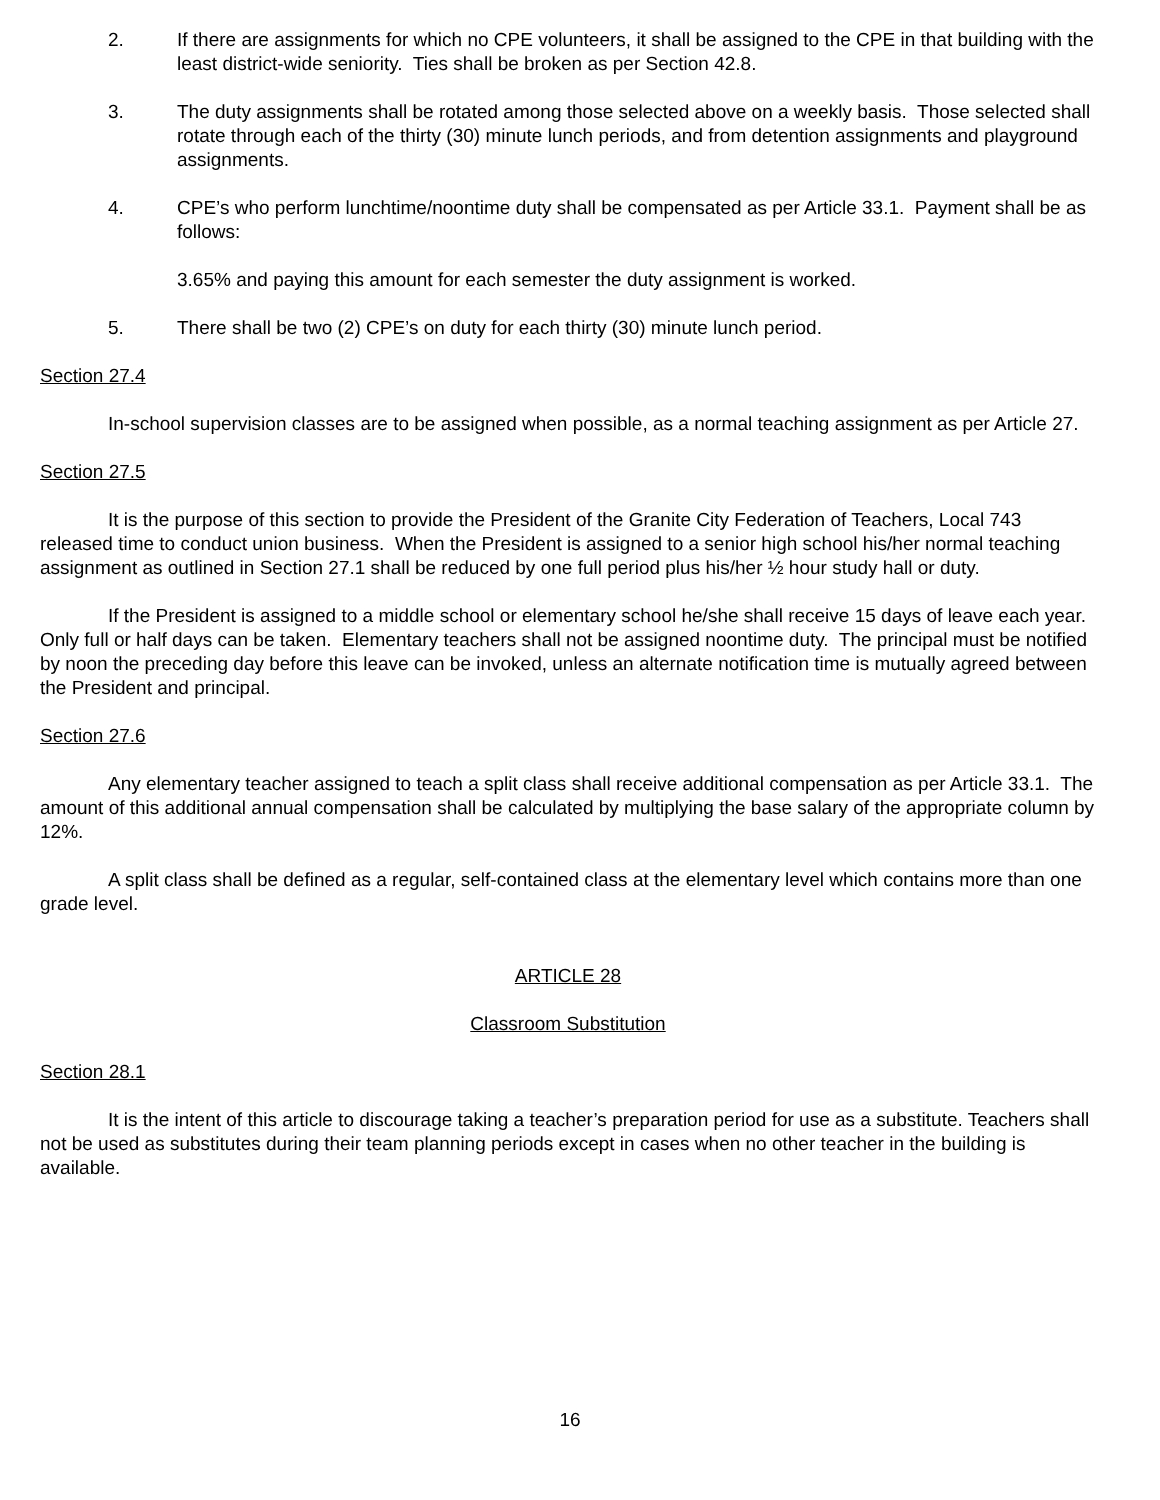2. If there are assignments for which no CPE volunteers, it shall be assigned to the CPE in that building with the least district-wide seniority. Ties shall be broken as per Section 42.8.
3. The duty assignments shall be rotated among those selected above on a weekly basis. Those selected shall rotate through each of the thirty (30) minute lunch periods, and from detention assignments and playground assignments.
4. CPE’s who perform lunchtime/noontime duty shall be compensated as per Article 33.1. Payment shall be as follows:
3.65% and paying this amount for each semester the duty assignment is worked.
5. There shall be two (2) CPE’s on duty for each thirty (30) minute lunch period.
Section 27.4
In-school supervision classes are to be assigned when possible, as a normal teaching assignment as per Article 27.
Section 27.5
It is the purpose of this section to provide the President of the Granite City Federation of Teachers, Local 743 released time to conduct union business. When the President is assigned to a senior high school his/her normal teaching assignment as outlined in Section 27.1 shall be reduced by one full period plus his/her ½ hour study hall or duty.
If the President is assigned to a middle school or elementary school he/she shall receive 15 days of leave each year. Only full or half days can be taken. Elementary teachers shall not be assigned noontime duty. The principal must be notified by noon the preceding day before this leave can be invoked, unless an alternate notification time is mutually agreed between the President and principal.
Section 27.6
Any elementary teacher assigned to teach a split class shall receive additional compensation as per Article 33.1. The amount of this additional annual compensation shall be calculated by multiplying the base salary of the appropriate column by 12%.
A split class shall be defined as a regular, self-contained class at the elementary level which contains more than one grade level.
ARTICLE 28
Classroom Substitution
Section 28.1
It is the intent of this article to discourage taking a teacher’s preparation period for use as a substitute. Teachers shall not be used as substitutes during their team planning periods except in cases when no other teacher in the building is available.
16